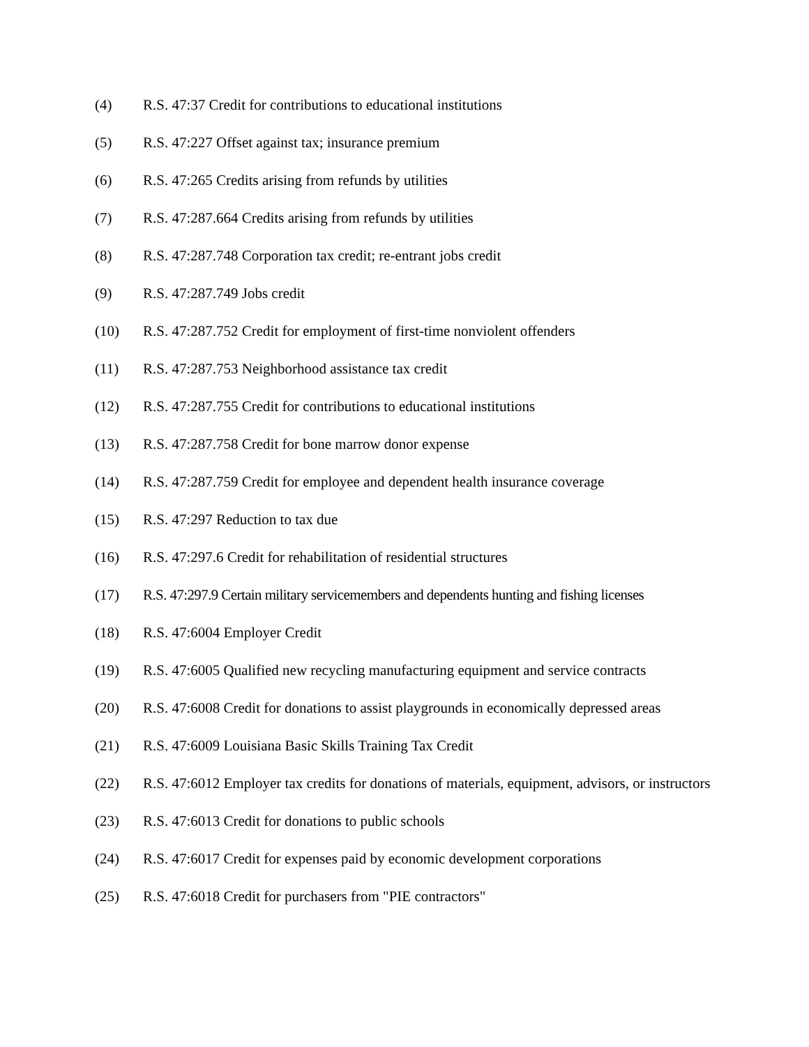(4) R.S. 47:37 Credit for contributions to educational institutions
(5) R.S. 47:227 Offset against tax; insurance premium
(6) R.S. 47:265 Credits arising from refunds by utilities
(7) R.S. 47:287.664 Credits arising from refunds by utilities
(8) R.S. 47:287.748 Corporation tax credit; re-entrant jobs credit
(9) R.S. 47:287.749 Jobs credit
(10) R.S. 47:287.752 Credit for employment of first-time nonviolent offenders
(11) R.S. 47:287.753 Neighborhood assistance tax credit
(12) R.S. 47:287.755 Credit for contributions to educational institutions
(13) R.S. 47:287.758 Credit for bone marrow donor expense
(14) R.S. 47:287.759 Credit for employee and dependent health insurance coverage
(15) R.S. 47:297 Reduction to tax due
(16) R.S. 47:297.6 Credit for rehabilitation of residential structures
(17) R.S. 47:297.9 Certain military servicemembers and dependents hunting and fishing licenses
(18) R.S. 47:6004 Employer Credit
(19) R.S. 47:6005 Qualified new recycling manufacturing equipment and service contracts
(20) R.S. 47:6008 Credit for donations to assist playgrounds in economically depressed areas
(21) R.S. 47:6009 Louisiana Basic Skills Training Tax Credit
(22) R.S. 47:6012 Employer tax credits for donations of materials, equipment, advisors, or instructors
(23) R.S. 47:6013 Credit for donations to public schools
(24) R.S. 47:6017 Credit for expenses paid by economic development corporations
(25) R.S. 47:6018 Credit for purchasers from "PIE contractors"